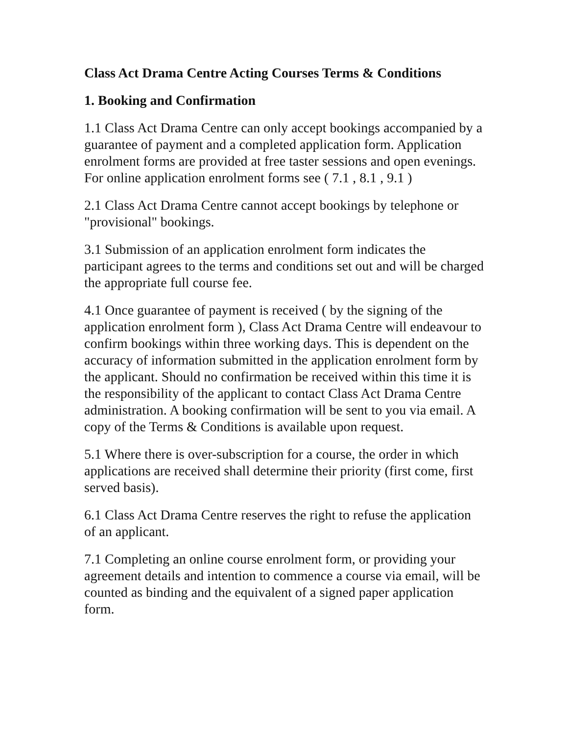Class Act Drama Centre Acting Courses Terms & Conditions
1. Booking and Confirmation
1.1 Class Act Drama Centre can only accept bookings accompanied by a guarantee of payment and a completed application form. Application enrolment forms are provided at free taster sessions and open evenings. For online application enrolment forms see ( 7.1 , 8.1 , 9.1 )
2.1 Class Act Drama Centre cannot accept bookings by telephone or "provisional" bookings.
3.1 Submission of an application enrolment form indicates the participant agrees to the terms and conditions set out and will be charged the appropriate full course fee.
4.1 Once guarantee of payment is received ( by the signing of the application enrolment form ), Class Act Drama Centre will endeavour to confirm bookings within three working days. This is dependent on the accuracy of information submitted in the application enrolment form by the applicant. Should no confirmation be received within this time it is the responsibility of the applicant to contact Class Act Drama Centre administration. A booking confirmation will be sent to you via email. A copy of the Terms & Conditions is available upon request.
5.1 Where there is over-subscription for a course, the order in which applications are received shall determine their priority (first come, first served basis).
6.1 Class Act Drama Centre reserves the right to refuse the application of an applicant.
7.1 Completing an online course enrolment form, or providing your agreement details and intention to commence a course via email, will be counted as binding and the equivalent of a signed paper application form.